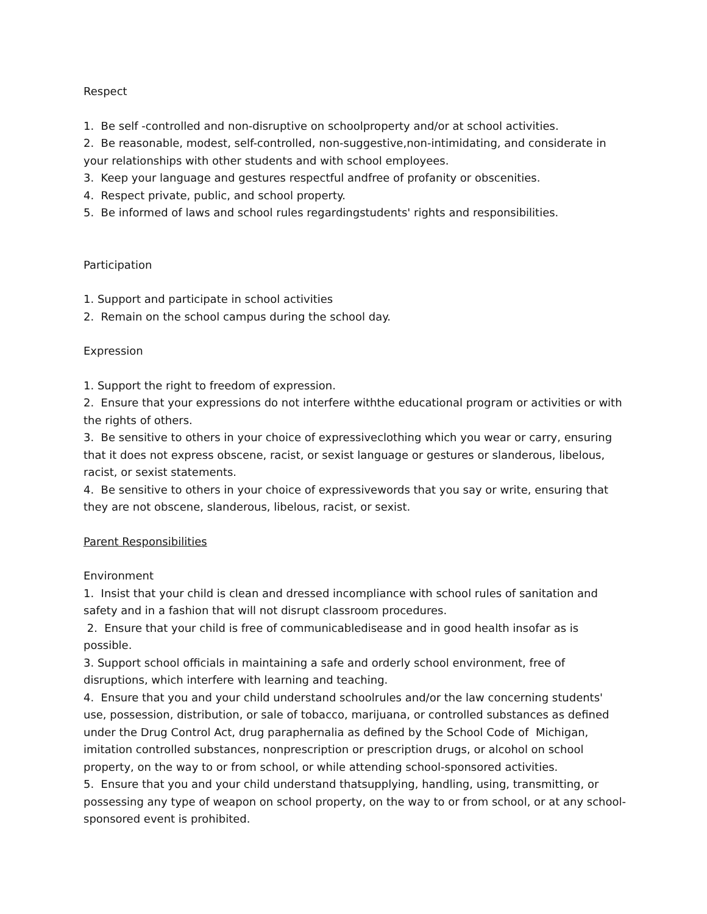Respect
1. Be self -controlled and non-disruptive on schoolproperty and/or at school activities.
2. Be reasonable, modest, self-controlled, non-suggestive,non-intimidating, and considerate in your relationships with other students and with school employees.
3. Keep your language and gestures respectful andfree of profanity or obscenities.
4. Respect private, public, and school property.
5. Be informed of laws and school rules regardingstudents' rights and responsibilities.
Participation
1. Support and participate in school activities
2. Remain on the school campus during the school day.
Expression
1. Support the right to freedom of expression.
2. Ensure that your expressions do not interfere withthe educational program or activities or with the rights of others.
3. Be sensitive to others in your choice of expressiveclothing which you wear or carry, ensuring that it does not express obscene, racist, or sexist language or gestures or slanderous, libelous, racist, or sexist statements.
4. Be sensitive to others in your choice of expressivewords that you say or write, ensuring that they are not obscene, slanderous, libelous, racist, or sexist.
Parent Responsibilities
Environment
1. Insist that your child is clean and dressed incompliance with school rules of sanitation and safety and in a fashion that will not disrupt classroom procedures.
2. Ensure that your child is free of communicabledisease and in good health insofar as is possible.
3. Support school officials in maintaining a safe and orderly school environment, free of disruptions, which interfere with learning and teaching.
4. Ensure that you and your child understand schoolrules and/or the law concerning students' use, possession, distribution, or sale of tobacco, marijuana, or controlled substances as defined under the Drug Control Act, drug paraphernalia as defined by the School Code of Michigan, imitation controlled substances, nonprescription or prescription drugs, or alcohol on school property, on the way to or from school, or while attending school-sponsored activities.
5. Ensure that you and your child understand thatsupplying, handling, using, transmitting, or possessing any type of weapon on school property, on the way to or from school, or at any school-sponsored event is prohibited.